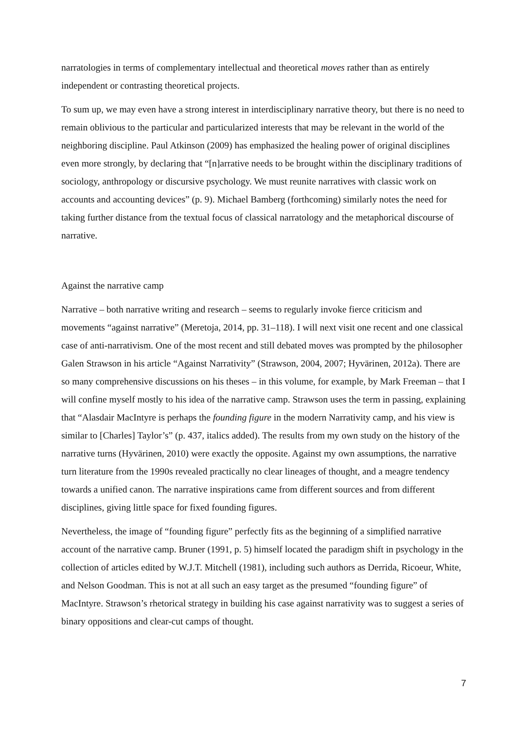narratologies in terms of complementary intellectual and theoretical moves rather than as entirely independent or contrasting theoretical projects.
To sum up, we may even have a strong interest in interdisciplinary narrative theory, but there is no need to remain oblivious to the particular and particularized interests that may be relevant in the world of the neighboring discipline. Paul Atkinson (2009) has emphasized the healing power of original disciplines even more strongly, by declaring that “[n]arrative needs to be brought within the disciplinary traditions of sociology, anthropology or discursive psychology. We must reunite narratives with classic work on accounts and accounting devices” (p. 9). Michael Bamberg (forthcoming) similarly notes the need for taking further distance from the textual focus of classical narratology and the metaphorical discourse of narrative.
Against the narrative camp
Narrative – both narrative writing and research – seems to regularly invoke fierce criticism and movements “against narrative” (Meretoja, 2014, pp. 31–118). I will next visit one recent and one classical case of anti-narrativism. One of the most recent and still debated moves was prompted by the philosopher Galen Strawson in his article “Against Narrativity” (Strawson, 2004, 2007; Hyvärinen, 2012a). There are so many comprehensive discussions on his theses – in this volume, for example, by Mark Freeman – that I will confine myself mostly to his idea of the narrative camp. Strawson uses the term in passing, explaining that “Alasdair MacIntyre is perhaps the founding figure in the modern Narrativity camp, and his view is similar to [Charles] Taylor’s” (p. 437, italics added). The results from my own study on the history of the narrative turns (Hyvärinen, 2010) were exactly the opposite. Against my own assumptions, the narrative turn literature from the 1990s revealed practically no clear lineages of thought, and a meagre tendency towards a unified canon. The narrative inspirations came from different sources and from different disciplines, giving little space for fixed founding figures.
Nevertheless, the image of “founding figure” perfectly fits as the beginning of a simplified narrative account of the narrative camp. Bruner (1991, p. 5) himself located the paradigm shift in psychology in the collection of articles edited by W.J.T. Mitchell (1981), including such authors as Derrida, Ricoeur, White, and Nelson Goodman. This is not at all such an easy target as the presumed “founding figure” of MacIntyre. Strawson’s rhetorical strategy in building his case against narrativity was to suggest a series of binary oppositions and clear-cut camps of thought.
7